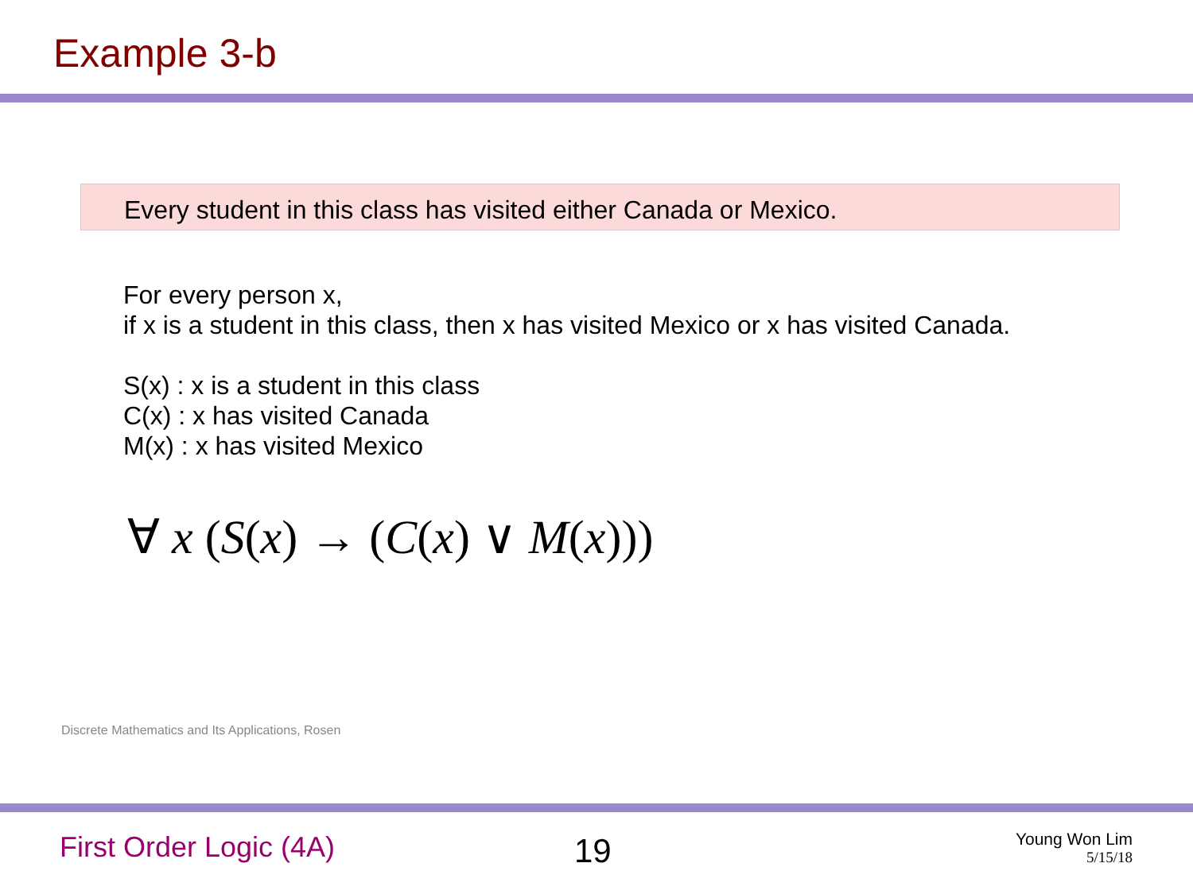Example 3-b
Every student in this class has visited either Canada or Mexico.
For every person x,
if x is a student in this class, then x has visited Mexico or x has visited Canada.
S(x) : x is a student in this class
C(x) : x has visited Canada
M(x) : x has visited Mexico
∀ x (S(x) → (C(x) ∨ M(x)))
Discrete Mathematics and Its Applications, Rosen
First Order Logic (4A) 19
Young Won Lim
5/15/18